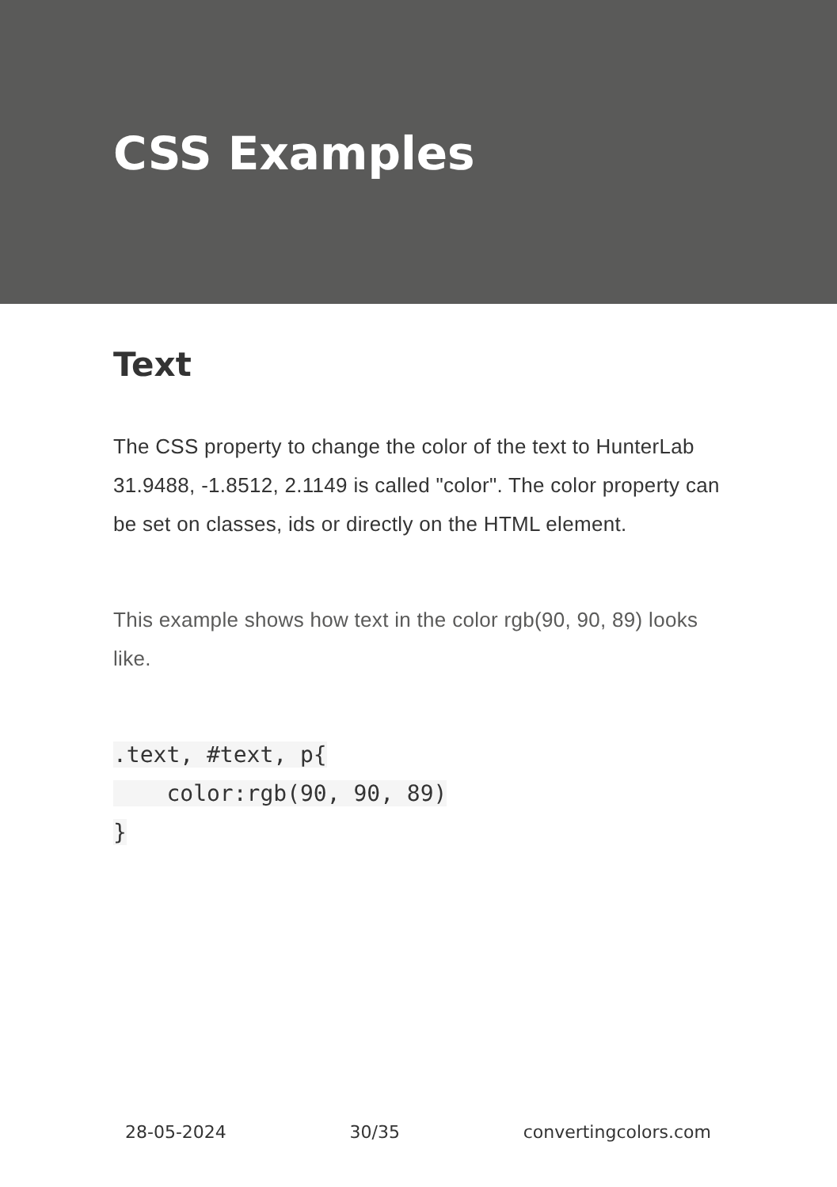CSS Examples
Text
The CSS property to change the color of the text to HunterLab 31.9488, -1.8512, 2.1149 is called "color". The color property can be set on classes, ids or directly on the HTML element.
This example shows how text in the color rgb(90, 90, 89) looks like.
.text, #text, p{
    color:rgb(90, 90, 89)
}
28-05-2024 30/35 convertingcolors.com